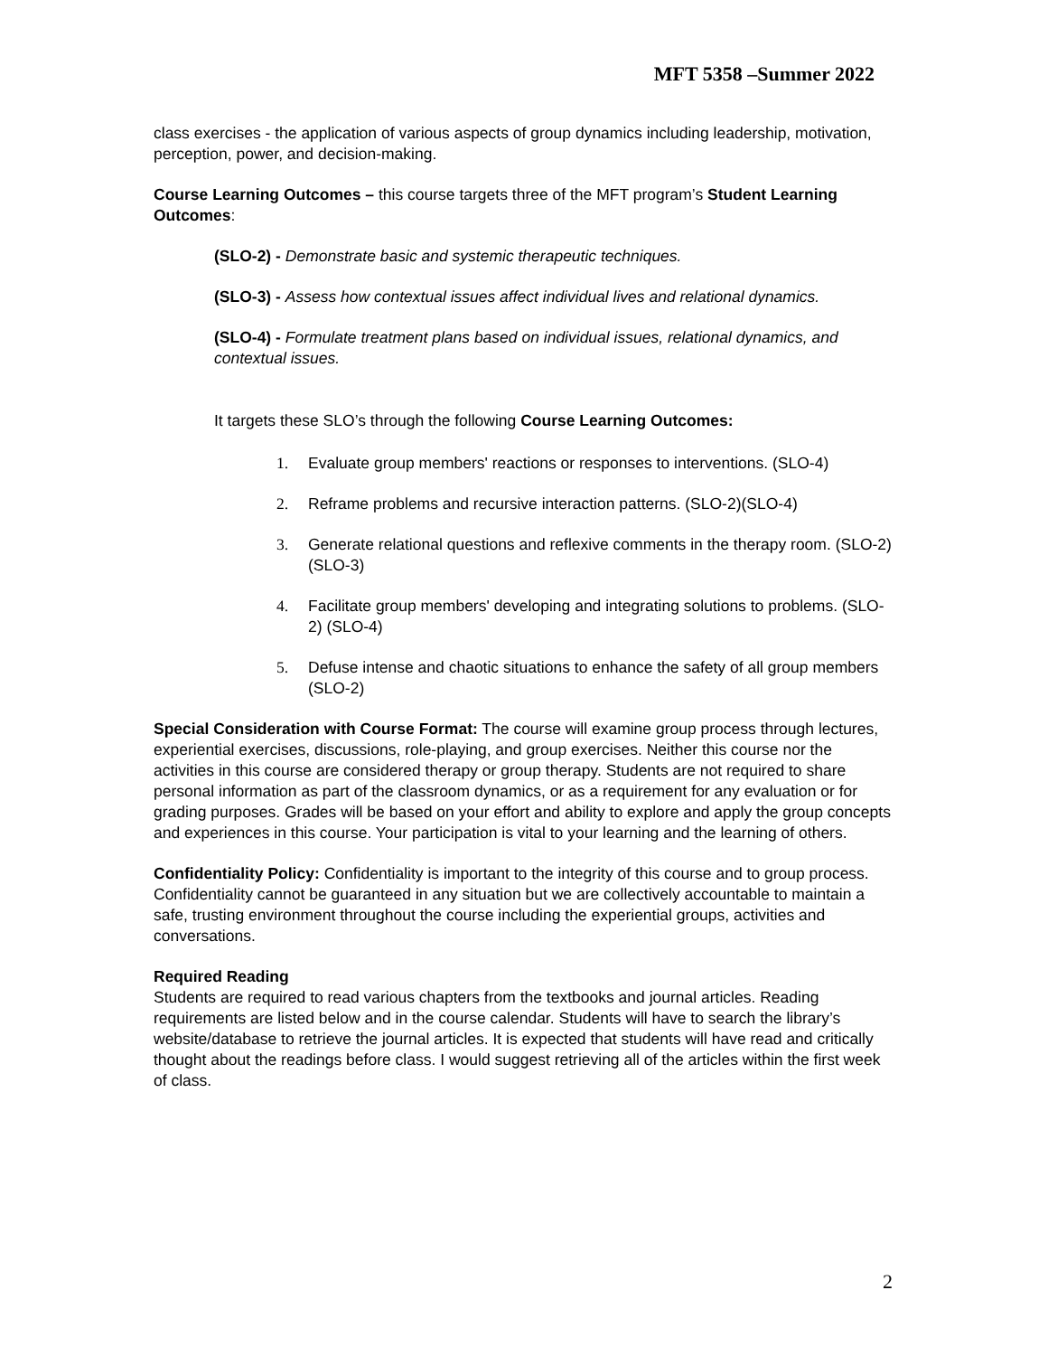MFT 5358 –Summer 2022
class exercises - the application of various aspects of group dynamics including leadership, motivation, perception, power, and decision-making.
Course Learning Outcomes – this course targets three of the MFT program’s Student Learning Outcomes:
(SLO-2) - Demonstrate basic and systemic therapeutic techniques.
(SLO-3) - Assess how contextual issues affect individual lives and relational dynamics.
(SLO-4) - Formulate treatment plans based on individual issues, relational dynamics, and contextual issues.
It targets these SLO’s through the following Course Learning Outcomes:
1. Evaluate group members' reactions or responses to interventions. (SLO-4)
2. Reframe problems and recursive interaction patterns. (SLO-2)(SLO-4)
3. Generate relational questions and reflexive comments in the therapy room. (SLO-2) (SLO-3)
4. Facilitate group members' developing and integrating solutions to problems. (SLO-2) (SLO-4)
5. Defuse intense and chaotic situations to enhance the safety of all group members (SLO-2)
Special Consideration with Course Format: The course will examine group process through lectures, experiential exercises, discussions, role-playing, and group exercises. Neither this course nor the activities in this course are considered therapy or group therapy. Students are not required to share personal information as part of the classroom dynamics, or as a requirement for any evaluation or for grading purposes. Grades will be based on your effort and ability to explore and apply the group concepts and experiences in this course. Your participation is vital to your learning and the learning of others.
Confidentiality Policy: Confidentiality is important to the integrity of this course and to group process. Confidentiality cannot be guaranteed in any situation but we are collectively accountable to maintain a safe, trusting environment throughout the course including the experiential groups, activities and conversations.
Required Reading
Students are required to read various chapters from the textbooks and journal articles. Reading requirements are listed below and in the course calendar. Students will have to search the library’s website/database to retrieve the journal articles. It is expected that students will have read and critically thought about the readings before class. I would suggest retrieving all of the articles within the first week of class.
2